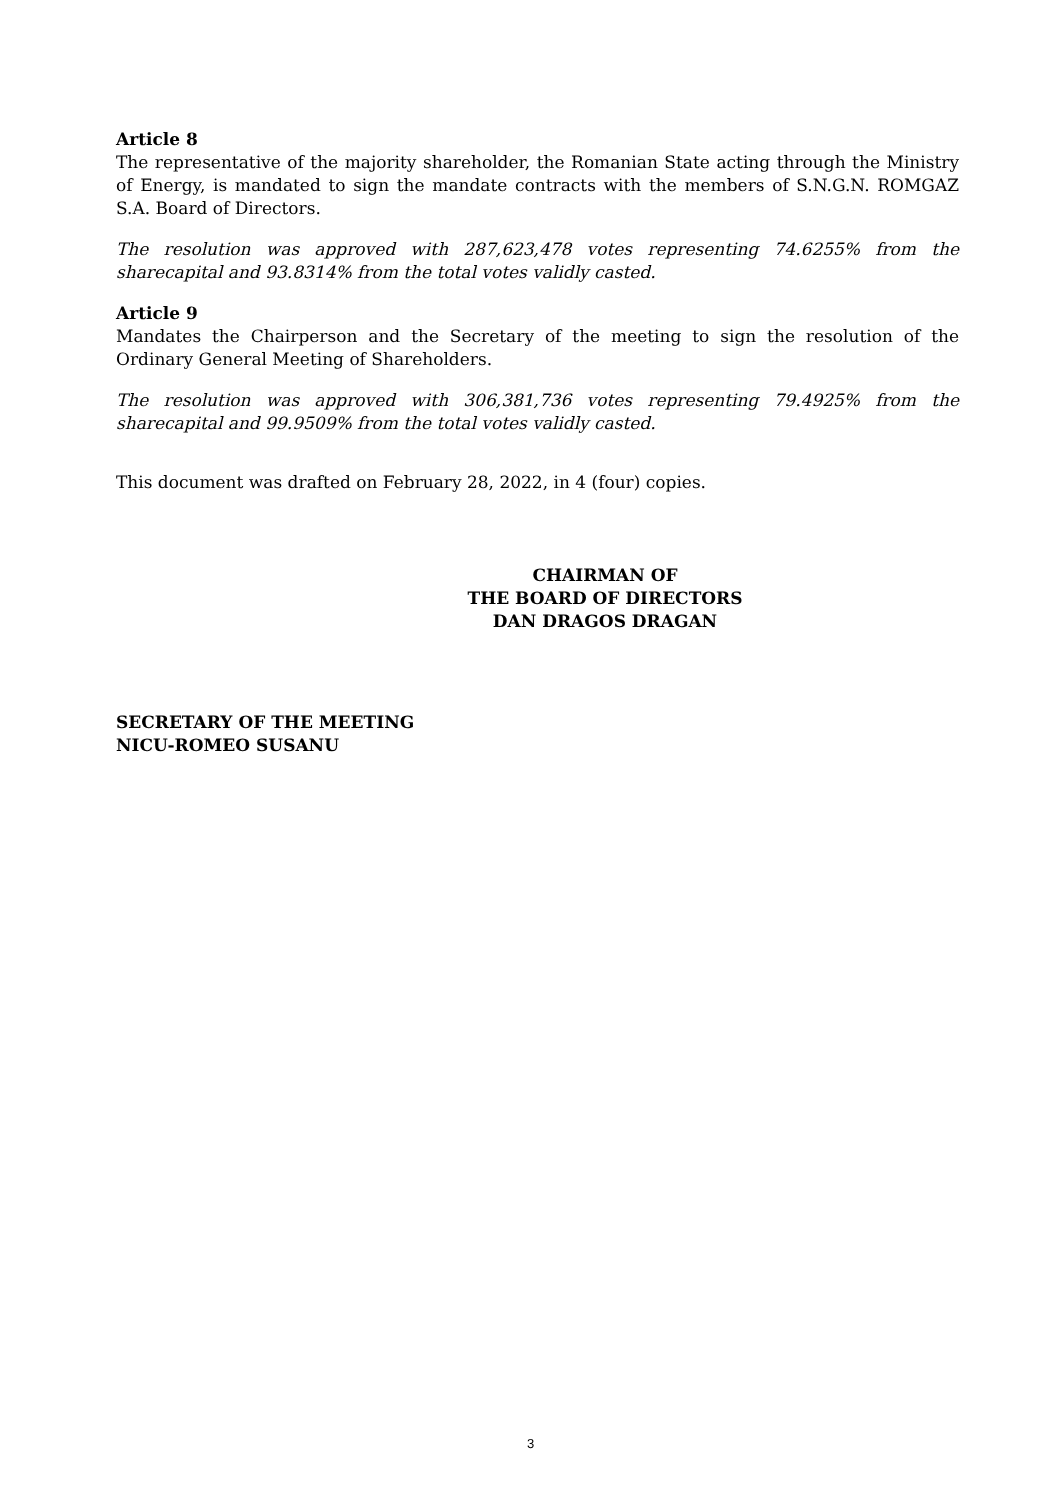Article 8
The representative of the majority shareholder, the Romanian State acting through the Ministry of Energy, is mandated to sign the mandate contracts with the members of S.N.G.N. ROMGAZ S.A. Board of Directors.
The resolution was approved with 287,623,478 votes representing 74.6255% from the sharecapital and 93.8314% from the total votes validly casted.
Article 9
Mandates the Chairperson and the Secretary of the meeting to sign the resolution of the Ordinary General Meeting of Shareholders.
The resolution was approved with 306,381,736 votes representing 79.4925% from the sharecapital and 99.9509% from the total votes validly casted.
This document was drafted on February 28, 2022, in 4 (four) copies.
CHAIRMAN OF
THE BOARD OF DIRECTORS
DAN DRAGOS DRAGAN
SECRETARY OF THE MEETING
NICU-ROMEO SUSANU
3